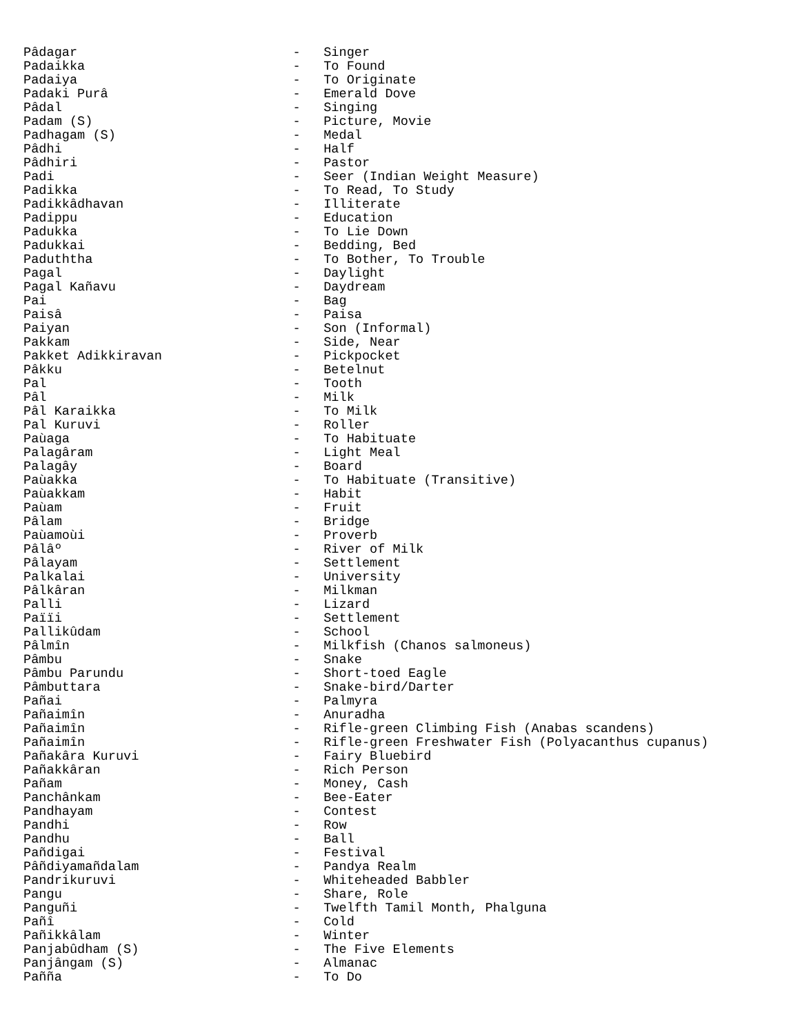Pâdagar                            -   Singer
Padaikka                           -   To Found
Padaiya                            -   To Originate
Padaki Purâ                        -   Emerald Dove
Pâdal                              -   Singing
Padam (S)                          -   Picture, Movie
Padhagam (S)                       -   Medal
Pâdhi                              -   Half
Pâdhiri                            -   Pastor
Padi                               -   Seer (Indian Weight Measure)
Padikka                            -   To Read, To Study
Padikkâdhavan                      -   Illiterate
Padippu                            -   Education
Padukka                            -   To Lie Down
Padukkai                           -   Bedding, Bed
Paduththa                          -   To Bother, To Trouble
Pagal                              -   Daylight
Pagal Kañavu                       -   Daydream
Pai                                -   Bag
Paisâ                              -   Paisa
Paiyan                             -   Son (Informal)
Pakkam                             -   Side, Near
Pakket Adikkiravan                 -   Pickpocket
Pâkku                              -   Betelnut
Pal                                -   Tooth
Pâl                                -   Milk
Pâl Karaikka                       -   To Milk
Pal Kuruvi                         -   Roller
Paùaga                             -   To Habituate
Palagâram                          -   Light Meal
Palagây                            -   Board
Paùakka                            -   To Habituate (Transitive)
Paùakkam                           -   Habit
Paùam                              -   Fruit
Pâlam                              -   Bridge
Paùamoùi                           -   Proverb
Pâlâº                              -   River of Milk
Pâlayam                            -   Settlement
Palkalai                           -   University
Pâlkâran                           -   Milkman
Palli                              -   Lizard
Païïi                              -   Settlement
Pallikûdam                         -   School
Pâlmîn                             -   Milkfish (Chanos salmoneus)
Pâmbu                              -   Snake
Pâmbu Parundu                      -   Short-toed Eagle
Pâmbuttara                         -   Snake-bird/Darter
Pañai                              -   Palmyra
Pañaimîn                           -   Anuradha
Pañaimîn                           -   Rifle-green Climbing Fish (Anabas scandens)
Pañaimîn                           -   Rifle-green Freshwater Fish (Polyacanthus cupanus)
Pañakâra Kuruvi                    -   Fairy Bluebird
Pañakkâran                         -   Rich Person
Pañam                              -   Money, Cash
Panchânkam                         -   Bee-Eater
Pandhayam                          -   Contest
Pandhi                             -   Row
Pandhu                             -   Ball
Pañdigai                           -   Festival
Pâñdiyamañdalam                    -   Pandya Realm
Pandrikuruvi                       -   Whiteheaded Babbler
Pangu                              -   Share, Role
Panguñi                            -   Twelfth Tamil Month, Phalguna
Pañî                               -   Cold
Pañikkâlam                         -   Winter
Panjabûdham (S)                    -   The Five Elements
Panjângam (S)                      -   Almanac
Pañña                              -   To Do